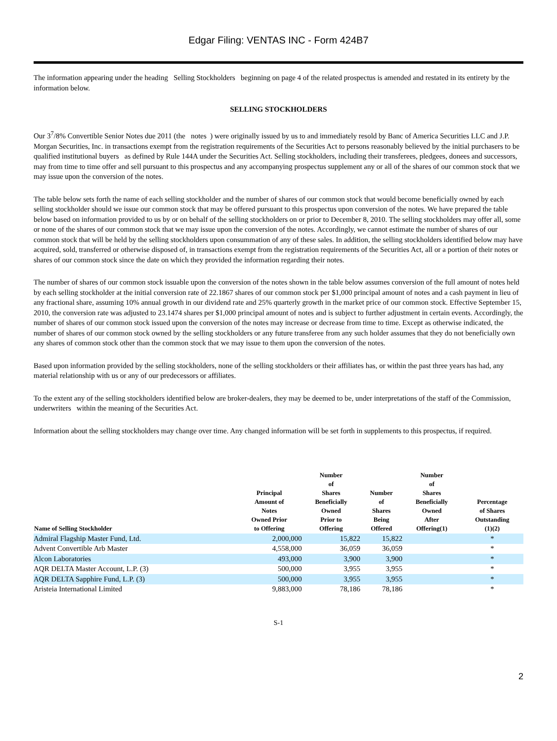Edgar Filing: VENTAS INC - Form 424B7
The information appearing under the heading Selling Stockholders beginning on page 4 of the related prospectus is amended and restated in its entirety by the information below.
SELLING STOCKHOLDERS
Our 3<sup>7</sup>/8% Convertible Senior Notes due 2011 (the notes ) were originally issued by us to and immediately resold by Banc of America Securities LLC and J.P. Morgan Securities, Inc. in transactions exempt from the registration requirements of the Securities Act to persons reasonably believed by the initial purchasers to be qualified institutional buyers as defined by Rule 144A under the Securities Act. Selling stockholders, including their transferees, pledgees, donees and successors, may from time to time offer and sell pursuant to this prospectus and any accompanying prospectus supplement any or all of the shares of our common stock that we may issue upon the conversion of the notes.
The table below sets forth the name of each selling stockholder and the number of shares of our common stock that would become beneficially owned by each selling stockholder should we issue our common stock that may be offered pursuant to this prospectus upon conversion of the notes. We have prepared the table below based on information provided to us by or on behalf of the selling stockholders on or prior to December 8, 2010. The selling stockholders may offer all, some or none of the shares of our common stock that we may issue upon the conversion of the notes. Accordingly, we cannot estimate the number of shares of our common stock that will be held by the selling stockholders upon consummation of any of these sales. In addition, the selling stockholders identified below may have acquired, sold, transferred or otherwise disposed of, in transactions exempt from the registration requirements of the Securities Act, all or a portion of their notes or shares of our common stock since the date on which they provided the information regarding their notes.
The number of shares of our common stock issuable upon the conversion of the notes shown in the table below assumes conversion of the full amount of notes held by each selling stockholder at the initial conversion rate of 22.1867 shares of our common stock per $1,000 principal amount of notes and a cash payment in lieu of any fractional share, assuming 10% annual growth in our dividend rate and 25% quarterly growth in the market price of our common stock. Effective September 15, 2010, the conversion rate was adjusted to 23.1474 shares per $1,000 principal amount of notes and is subject to further adjustment in certain events. Accordingly, the number of shares of our common stock issued upon the conversion of the notes may increase or decrease from time to time. Except as otherwise indicated, the number of shares of our common stock owned by the selling stockholders or any future transferee from any such holder assumes that they do not beneficially own any shares of common stock other than the common stock that we may issue to them upon the conversion of the notes.
Based upon information provided by the selling stockholders, none of the selling stockholders or their affiliates has, or within the past three years has had, any material relationship with us or any of our predecessors or affiliates.
To the extent any of the selling stockholders identified below are broker-dealers, they may be deemed to be, under interpretations of the staff of the Commission, underwriters within the meaning of the Securities Act.
Information about the selling stockholders may change over time. Any changed information will be set forth in supplements to this prospectus, if required.
| Name of Selling Stockholder | Principal Amount of Notes Owned Prior to Offering | Number of Shares Beneficially Owned Prior to Offering | Number of Shares Being Offered | Number of Shares Beneficially Owned After Offering(1) | Percentage of Shares Outstanding (1)(2) |
| --- | --- | --- | --- | --- | --- |
| Admiral Flagship Master Fund, Ltd. | 2,000,000 | 15,822 | 15,822 | | * |
| Advent Convertible Arb Master | 4,558,000 | 36,059 | 36,059 | | * |
| Alcon Laboratories | 493,000 | 3,900 | 3,900 | | * |
| AQR DELTA Master Account, L.P. (3) | 500,000 | 3,955 | 3,955 | | * |
| AQR DELTA Sapphire Fund, L.P. (3) | 500,000 | 3,955 | 3,955 | | * |
| Aristeia International Limited | 9,883,000 | 78,186 | 78,186 | | * |
S-1
2